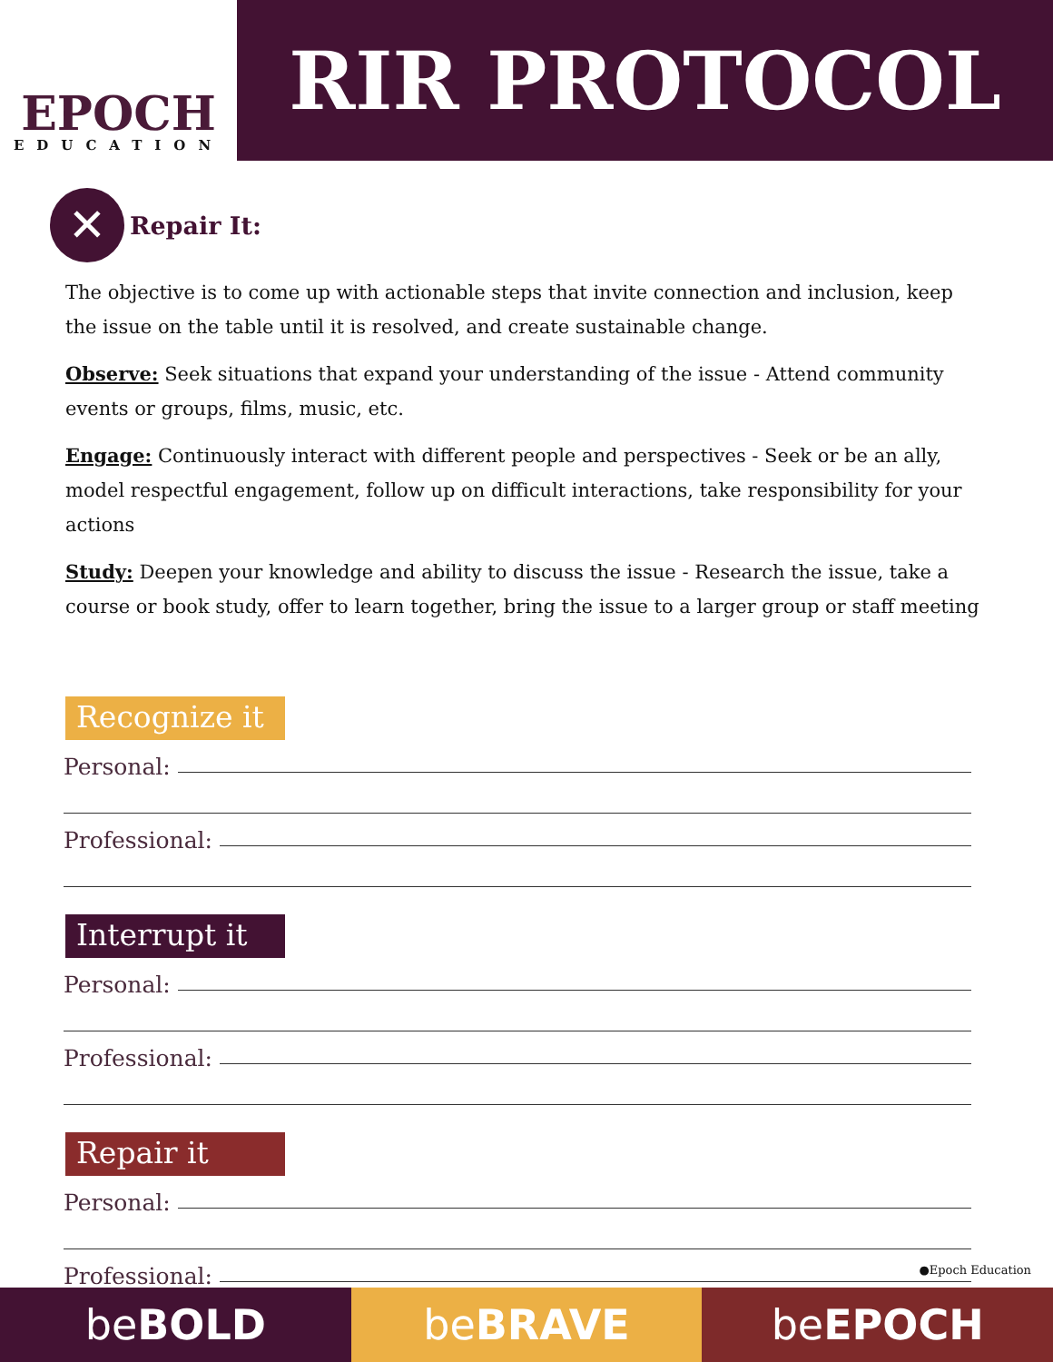EPOCH
EDUCATION
RIR PROTOCOL
✕
Repair It:
The objective is to come up with actionable steps that invite connection and inclusion, keep the issue on the table until it is resolved, and create sustainable change.
Observe: Seek situations that expand your understanding of the issue - Attend community events or groups, films, music, etc.
Engage: Continuously interact with different people and perspectives - Seek or be an ally, model respectful engagement, follow up on difficult interactions, take responsibility for your actions
Study: Deepen your knowledge and ability to discuss the issue - Research the issue, take a course or book study, offer to learn together, bring the issue to a larger group or staff meeting
Recognize it
Personal:
Professional:
Interrupt it
Personal:
Professional:
Repair it
Personal:
Professional:
●Epoch Education
be BOLD be BRAVE be EPOCH